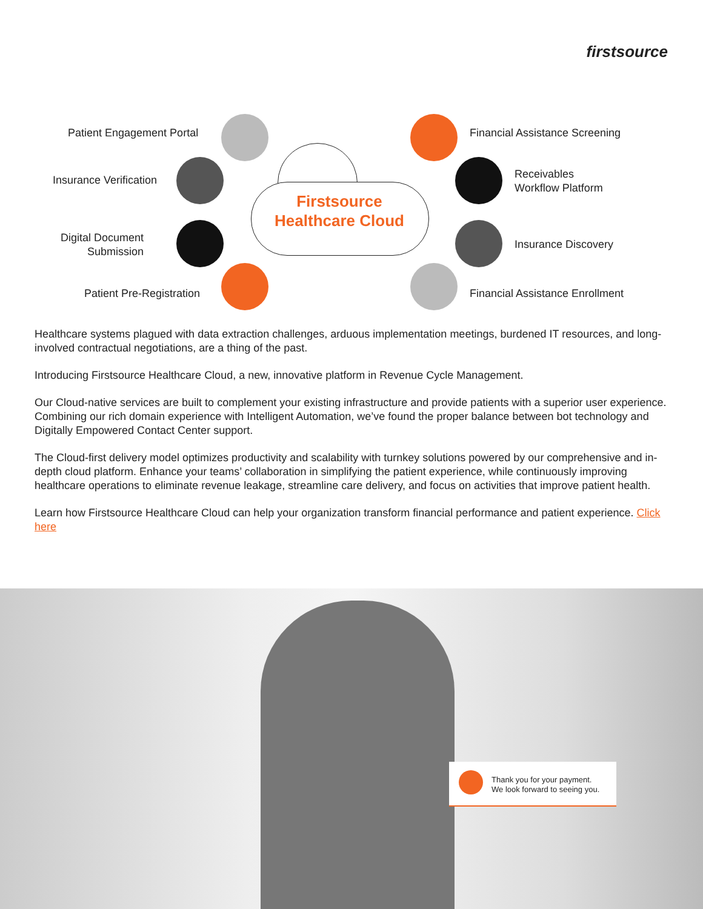firstsource
Firstsource
Healthcare Cloud
Patient Engagement Portal
Insurance Verification
Digital Document
Submission
Patient Pre-Registration
Financial Assistance Screening
Receivables
Workflow Platform
Insurance Discovery
Financial Assistance Enrollment
Healthcare systems plagued with data extraction challenges, arduous implementation meetings, burdened IT resources, and long-involved contractual negotiations, are a thing of the past.
Introducing Firstsource Healthcare Cloud, a new, innovative platform in Revenue Cycle Management.
Our Cloud-native services are built to complement your existing infrastructure and provide patients with a superior user experience. Combining our rich domain experience with Intelligent Automation, we’ve found the proper balance between bot technology and Digitally Empowered Contact Center support.
The Cloud-first delivery model optimizes productivity and scalability with turnkey solutions powered by our comprehensive and in-depth cloud platform. Enhance your teams’ collaboration in simplifying the patient experience, while continuously improving healthcare operations to eliminate revenue leakage, streamline care delivery, and focus on activities that improve patient health.
Learn how Firstsource Healthcare Cloud can help your organization transform financial performance and patient experience. Click here
Thank you for your payment.
We look forward to seeing you.